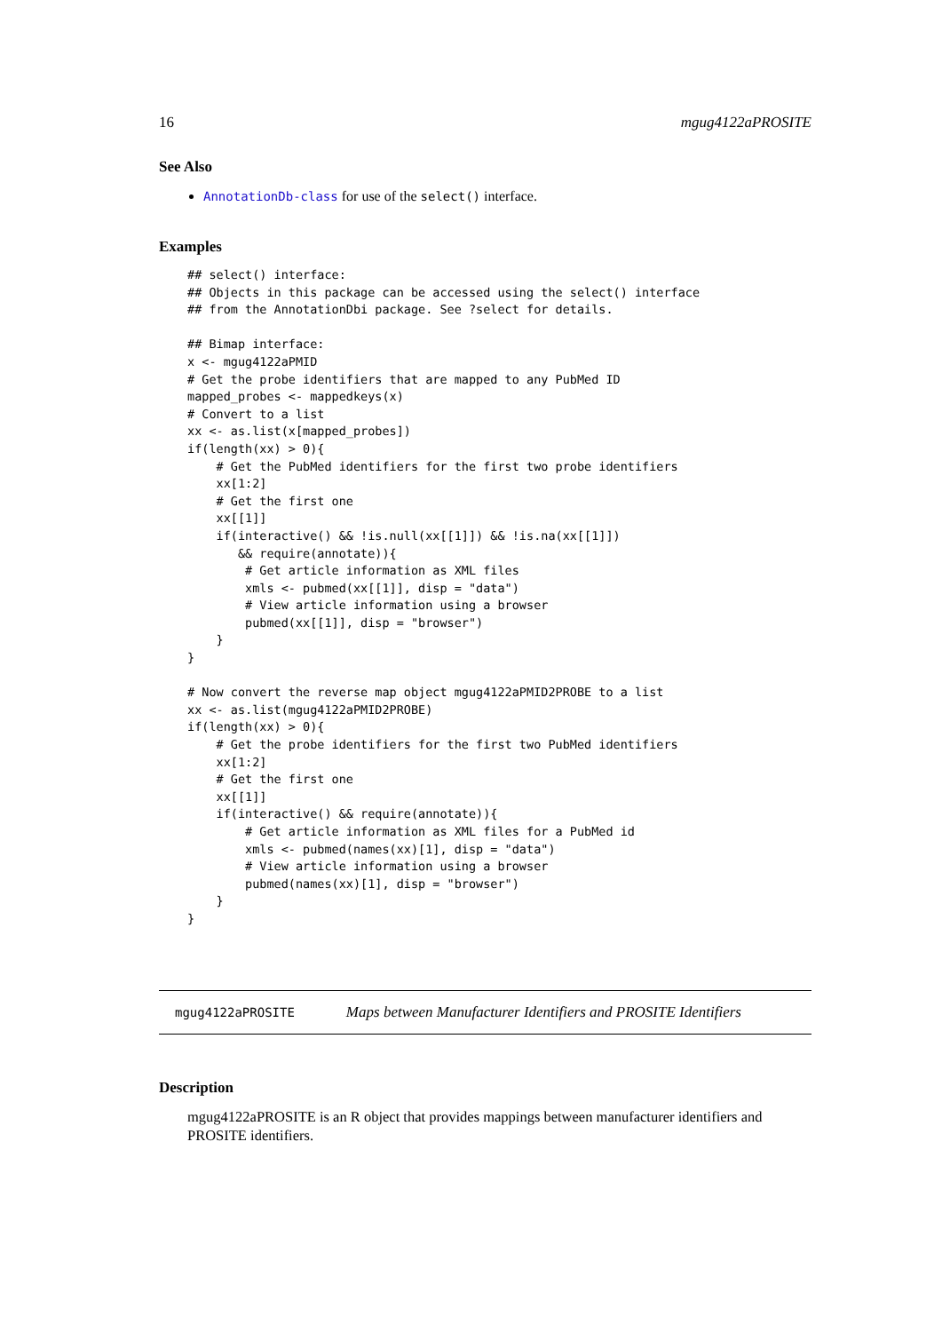16 mgug4122aPROSITE
See Also
AnnotationDb-class for use of the select() interface.
Examples
## select() interface:
## Objects in this package can be accessed using the select() interface
## from the AnnotationDbi package. See ?select for details.

## Bimap interface:
x <- mgug4122aPMID
# Get the probe identifiers that are mapped to any PubMed ID
mapped_probes <- mappedkeys(x)
# Convert to a list
xx <- as.list(x[mapped_probes])
if(length(xx) > 0){
    # Get the PubMed identifiers for the first two probe identifiers
    xx[1:2]
    # Get the first one
    xx[[1]]
    if(interactive() && !is.null(xx[[1]]) && !is.na(xx[[1]])
       && require(annotate)){
        # Get article information as XML files
        xmls <- pubmed(xx[[1]], disp = "data")
        # View article information using a browser
        pubmed(xx[[1]], disp = "browser")
    }
}

# Now convert the reverse map object mgug4122aPMID2PROBE to a list
xx <- as.list(mgug4122aPMID2PROBE)
if(length(xx) > 0){
    # Get the probe identifiers for the first two PubMed identifiers
    xx[1:2]
    # Get the first one
    xx[[1]]
    if(interactive() && require(annotate)){
        # Get article information as XML files for a PubMed id
        xmls <- pubmed(names(xx)[1], disp = "data")
        # View article information using a browser
        pubmed(names(xx)[1], disp = "browser")
    }
}
mgug4122aPROSITE Maps between Manufacturer Identifiers and PROSITE Identifiers
Description
mgug4122aPROSITE is an R object that provides mappings between manufacturer identifiers and PROSITE identifiers.